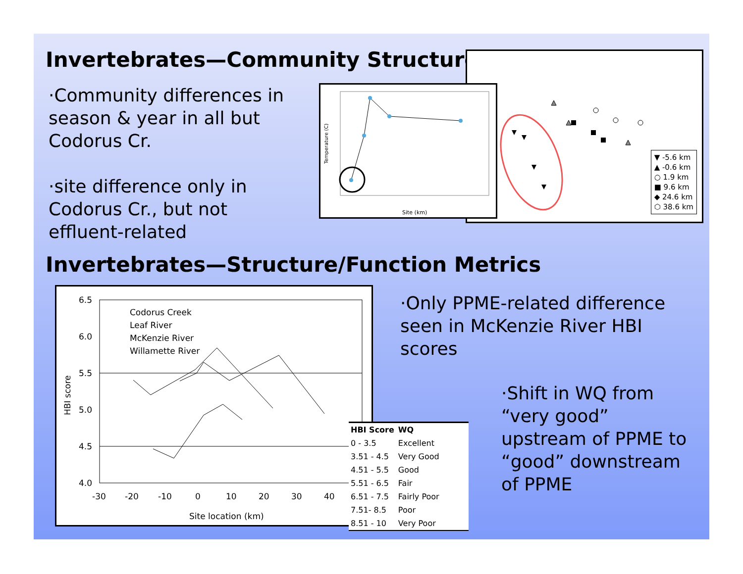Invertebrates—Community Structure
·Community differences in season & year in all but Codorus Cr.
·site difference only in Codorus Cr., but not effluent-related
▼ -5.6 km
▲ -0.6 km
○ 1.9 km
■ 9.6 km
◆ 24.6 km
⬡ 38.6 km
Site (km)
Temperature (C)
Invertebrates—Structure/Function Metrics
6.5
6.0
5.5
5.0
4.5
4.0
-30
-20
-10
0
10
20
30
40
Site location (km)
HBI score
Codorus Creek
Leaf River
McKenzie River
Willamette River
·Only PPME-related difference seen in McKenzie River HBI scores
| HBI Score | WQ |
| --- | --- |
| 0 - 3.5 | Excellent |
| 3.51 - 4.5 | Very Good |
| 4.51 - 5.5 | Good |
| 5.51 - 6.5 | Fair |
| 6.51 - 7.5 | Fairly Poor |
| 7.51- 8.5 | Poor |
| 8.51 - 10 | Very Poor |
·Shift in WQ from “very good” upstream of PPME to “good” downstream of PPME